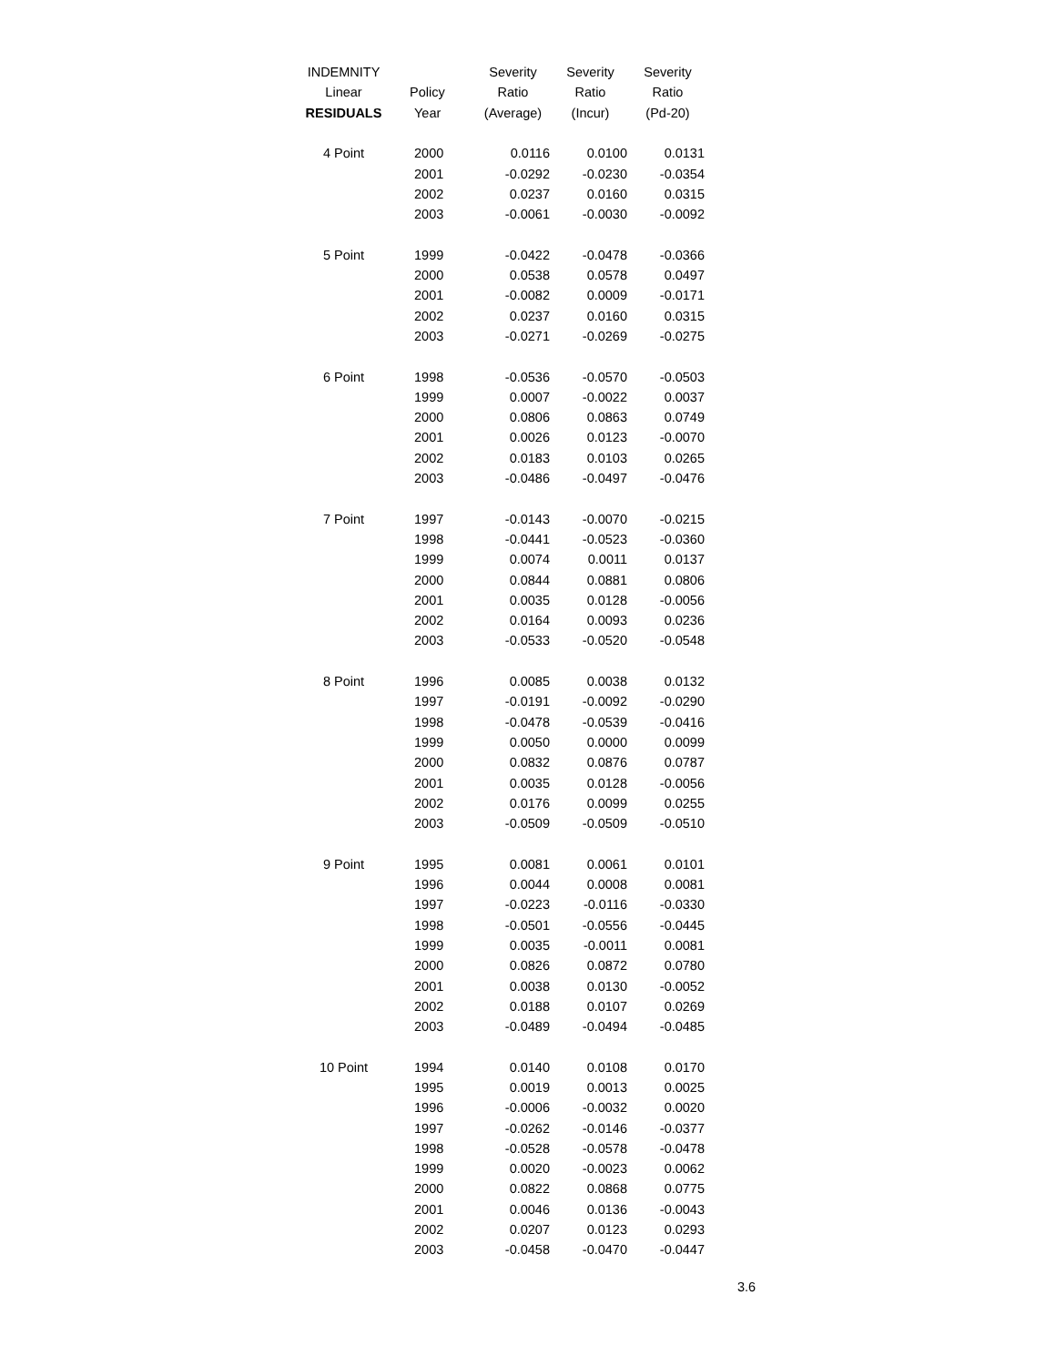| INDEMNITY | | Severity | Severity | Severity |
| --- | --- | --- | --- | --- |
| Linear | Policy | Ratio | Ratio | Ratio |
| RESIDUALS | Year | (Average) | (Incur) | (Pd-20) |
| 4 Point | 2000 | 0.0116 | 0.0100 | 0.0131 |
| | 2001 | -0.0292 | -0.0230 | -0.0354 |
| | 2002 | 0.0237 | 0.0160 | 0.0315 |
| | 2003 | -0.0061 | -0.0030 | -0.0092 |
| 5 Point | 1999 | -0.0422 | -0.0478 | -0.0366 |
| | 2000 | 0.0538 | 0.0578 | 0.0497 |
| | 2001 | -0.0082 | 0.0009 | -0.0171 |
| | 2002 | 0.0237 | 0.0160 | 0.0315 |
| | 2003 | -0.0271 | -0.0269 | -0.0275 |
| 6 Point | 1998 | -0.0536 | -0.0570 | -0.0503 |
| | 1999 | 0.0007 | -0.0022 | 0.0037 |
| | 2000 | 0.0806 | 0.0863 | 0.0749 |
| | 2001 | 0.0026 | 0.0123 | -0.0070 |
| | 2002 | 0.0183 | 0.0103 | 0.0265 |
| | 2003 | -0.0486 | -0.0497 | -0.0476 |
| 7 Point | 1997 | -0.0143 | -0.0070 | -0.0215 |
| | 1998 | -0.0441 | -0.0523 | -0.0360 |
| | 1999 | 0.0074 | 0.0011 | 0.0137 |
| | 2000 | 0.0844 | 0.0881 | 0.0806 |
| | 2001 | 0.0035 | 0.0128 | -0.0056 |
| | 2002 | 0.0164 | 0.0093 | 0.0236 |
| | 2003 | -0.0533 | -0.0520 | -0.0548 |
| 8 Point | 1996 | 0.0085 | 0.0038 | 0.0132 |
| | 1997 | -0.0191 | -0.0092 | -0.0290 |
| | 1998 | -0.0478 | -0.0539 | -0.0416 |
| | 1999 | 0.0050 | 0.0000 | 0.0099 |
| | 2000 | 0.0832 | 0.0876 | 0.0787 |
| | 2001 | 0.0035 | 0.0128 | -0.0056 |
| | 2002 | 0.0176 | 0.0099 | 0.0255 |
| | 2003 | -0.0509 | -0.0509 | -0.0510 |
| 9 Point | 1995 | 0.0081 | 0.0061 | 0.0101 |
| | 1996 | 0.0044 | 0.0008 | 0.0081 |
| | 1997 | -0.0223 | -0.0116 | -0.0330 |
| | 1998 | -0.0501 | -0.0556 | -0.0445 |
| | 1999 | 0.0035 | -0.0011 | 0.0081 |
| | 2000 | 0.0826 | 0.0872 | 0.0780 |
| | 2001 | 0.0038 | 0.0130 | -0.0052 |
| | 2002 | 0.0188 | 0.0107 | 0.0269 |
| | 2003 | -0.0489 | -0.0494 | -0.0485 |
| 10 Point | 1994 | 0.0140 | 0.0108 | 0.0170 |
| | 1995 | 0.0019 | 0.0013 | 0.0025 |
| | 1996 | -0.0006 | -0.0032 | 0.0020 |
| | 1997 | -0.0262 | -0.0146 | -0.0377 |
| | 1998 | -0.0528 | -0.0578 | -0.0478 |
| | 1999 | 0.0020 | -0.0023 | 0.0062 |
| | 2000 | 0.0822 | 0.0868 | 0.0775 |
| | 2001 | 0.0046 | 0.0136 | -0.0043 |
| | 2002 | 0.0207 | 0.0123 | 0.0293 |
| | 2003 | -0.0458 | -0.0470 | -0.0447 |
3.6